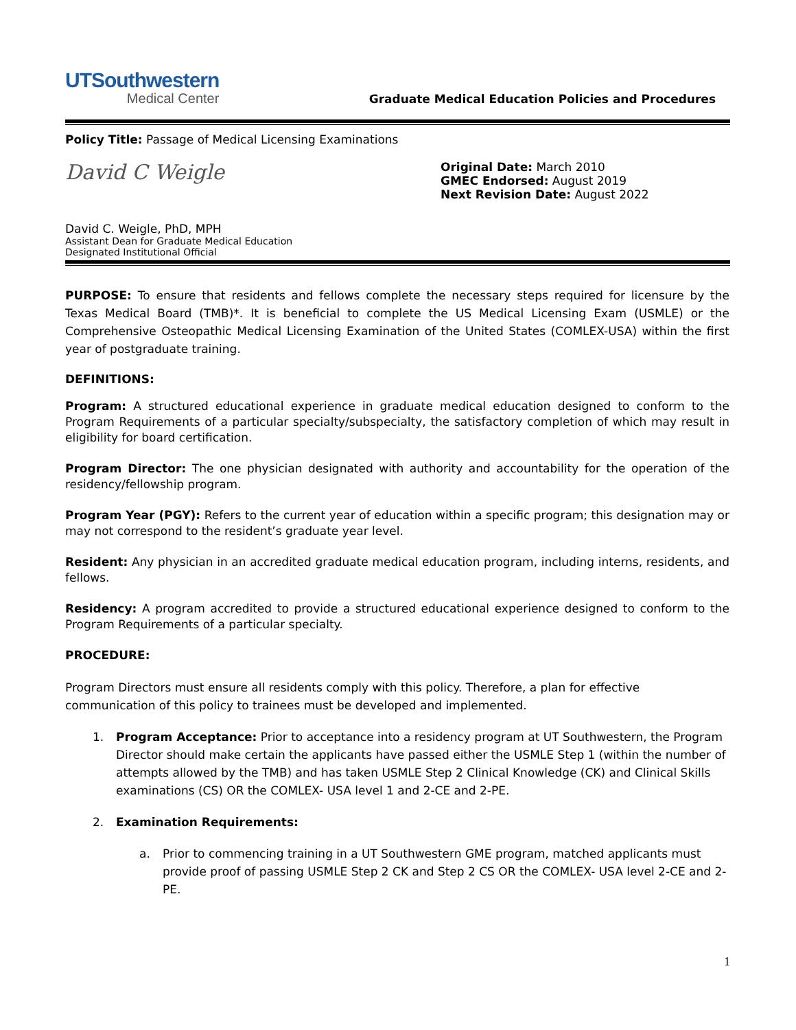UTSouthwestern
Medical Center
Graduate Medical Education Policies and Procedures
Policy Title: Passage of Medical Licensing Examinations
David C Weigle
David C. Weigle, PhD, MPH
Assistant Dean for Graduate Medical Education
Designated Institutional Official
Original Date: March 2010
GMEC Endorsed: August 2019
Next Revision Date: August 2022
PURPOSE: To ensure that residents and fellows complete the necessary steps required for licensure by the Texas Medical Board (TMB)*. It is beneficial to complete the US Medical Licensing Exam (USMLE) or the Comprehensive Osteopathic Medical Licensing Examination of the United States (COMLEX-USA) within the first year of postgraduate training.
DEFINITIONS:
Program: A structured educational experience in graduate medical education designed to conform to the Program Requirements of a particular specialty/subspecialty, the satisfactory completion of which may result in eligibility for board certification.
Program Director: The one physician designated with authority and accountability for the operation of the residency/fellowship program.
Program Year (PGY): Refers to the current year of education within a specific program; this designation may or may not correspond to the resident’s graduate year level.
Resident: Any physician in an accredited graduate medical education program, including interns, residents, and fellows.
Residency: A program accredited to provide a structured educational experience designed to conform to the Program Requirements of a particular specialty.
PROCEDURE:
Program Directors must ensure all residents comply with this policy. Therefore, a plan for effective communication of this policy to trainees must be developed and implemented.
1. Program Acceptance: Prior to acceptance into a residency program at UT Southwestern, the Program Director should make certain the applicants have passed either the USMLE Step 1 (within the number of attempts allowed by the TMB) and has taken USMLE Step 2 Clinical Knowledge (CK) and Clinical Skills examinations (CS) OR the COMLEX- USA level 1 and 2-CE and 2-PE.
2. Examination Requirements:
a. Prior to commencing training in a UT Southwestern GME program, matched applicants must provide proof of passing USMLE Step 2 CK and Step 2 CS OR the COMLEX- USA level 2-CE and 2-PE.
1